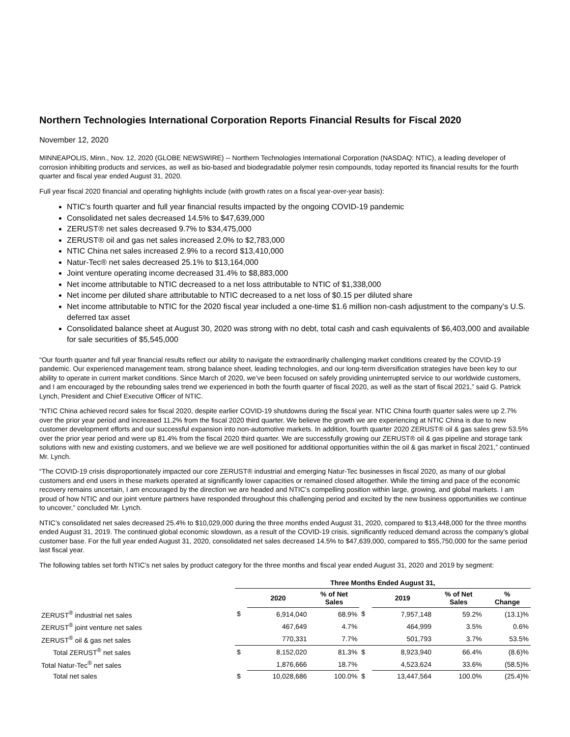Northern Technologies International Corporation Reports Financial Results for Fiscal 2020
November 12, 2020
MINNEAPOLIS, Minn., Nov. 12, 2020 (GLOBE NEWSWIRE) -- Northern Technologies International Corporation (NASDAQ: NTIC), a leading developer of corrosion inhibiting products and services, as well as bio-based and biodegradable polymer resin compounds, today reported its financial results for the fourth quarter and fiscal year ended August 31, 2020.
Full year fiscal 2020 financial and operating highlights include (with growth rates on a fiscal year-over-year basis):
NTIC’s fourth quarter and full year financial results impacted by the ongoing COVID-19 pandemic
Consolidated net sales decreased 14.5% to $47,639,000
ZERUST® net sales decreased 9.7% to $34,475,000
ZERUST® oil and gas net sales increased 2.0% to $2,783,000
NTIC China net sales increased 2.9% to a record $13,410,000
Natur-Tec® net sales decreased 25.1% to $13,164,000
Joint venture operating income decreased 31.4% to $8,883,000
Net income attributable to NTIC decreased to a net loss attributable to NTIC of $1,338,000
Net income per diluted share attributable to NTIC decreased to a net loss of $0.15 per diluted share
Net income attributable to NTIC for the 2020 fiscal year included a one-time $1.6 million non-cash adjustment to the company’s U.S. deferred tax asset
Consolidated balance sheet at August 30, 2020 was strong with no debt, total cash and cash equivalents of $6,403,000 and available for sale securities of $5,545,000
“Our fourth quarter and full year financial results reflect our ability to navigate the extraordinarily challenging market conditions created by the COVID-19 pandemic. Our experienced management team, strong balance sheet, leading technologies, and our long-term diversification strategies have been key to our ability to operate in current market conditions. Since March of 2020, we’ve been focused on safely providing uninterrupted service to our worldwide customers, and I am encouraged by the rebounding sales trend we experienced in both the fourth quarter of fiscal 2020, as well as the start of fiscal 2021,” said G. Patrick Lynch, President and Chief Executive Officer of NTIC.
“NTIC China achieved record sales for fiscal 2020, despite earlier COVID-19 shutdowns during the fiscal year. NTIC China fourth quarter sales were up 2.7% over the prior year period and increased 11.2% from the fiscal 2020 third quarter. We believe the growth we are experiencing at NTIC China is due to new customer development efforts and our successful expansion into non-automotive markets. In addition, fourth quarter 2020 ZERUST® oil & gas sales grew 53.5% over the prior year period and were up 81.4% from the fiscal 2020 third quarter. We are successfully growing our ZERUST® oil & gas pipeline and storage tank solutions with new and existing customers, and we believe we are well positioned for additional opportunities within the oil & gas market in fiscal 2021,” continued Mr. Lynch.
“The COVID-19 crisis disproportionately impacted our core ZERUST® industrial and emerging Natur-Tec businesses in fiscal 2020, as many of our global customers and end users in these markets operated at significantly lower capacities or remained closed altogether. While the timing and pace of the economic recovery remains uncertain, I am encouraged by the direction we are headed and NTIC’s compelling position within large, growing, and global markets. I am proud of how NTIC and our joint venture partners have responded throughout this challenging period and excited by the new business opportunities we continue to uncover,” concluded Mr. Lynch.
NTIC’s consolidated net sales decreased 25.4% to $10,029,000 during the three months ended August 31, 2020, compared to $13,448,000 for the three months ended August 31, 2019. The continued global economic slowdown, as a result of the COVID-19 crisis, significantly reduced demand across the company’s global customer base. For the full year ended August 31, 2020, consolidated net sales decreased 14.5% to $47,639,000, compared to $55,750,000 for the same period last fiscal year.
The following tables set forth NTIC’s net sales by product category for the three months and fiscal year ended August 31, 2020 and 2019 by segment:
| | Three Months Ended August 31, | | | | | | |
| --- | --- | --- | --- | --- | --- | --- | --- |
| | | 2020 | % of Net Sales | | 2019 | % of Net Sales | % Change |
| ZERUST<sup>®</sup> industrial net sales | $ | 6,914,040 | 68.9% | $ | 7,957,148 | 59.2% | (13.1)% |
| ZERUST<sup>®</sup> joint venture net sales | | 467,649 | 4.7% | | 464,999 | 3.5% | 0.6% |
| ZERUST<sup>®</sup> oil & gas net sales | | 770,331 | 7.7% | | 501,793 | 3.7% | 53.5% |
| Total ZERUST<sup>®</sup> net sales | $ | 8,152,020 | 81.3% | $ | 8,923,940 | 66.4% | (8.6)% |
| Total Natur-Tec<sup>®</sup> net sales | | 1,876,666 | 18.7% | | 4,523,624 | 33.6% | (58.5)% |
| Total net sales | $ | 10,028,686 | 100.0% | $ | 13,447,564 | 100.0% | (25.4)% |